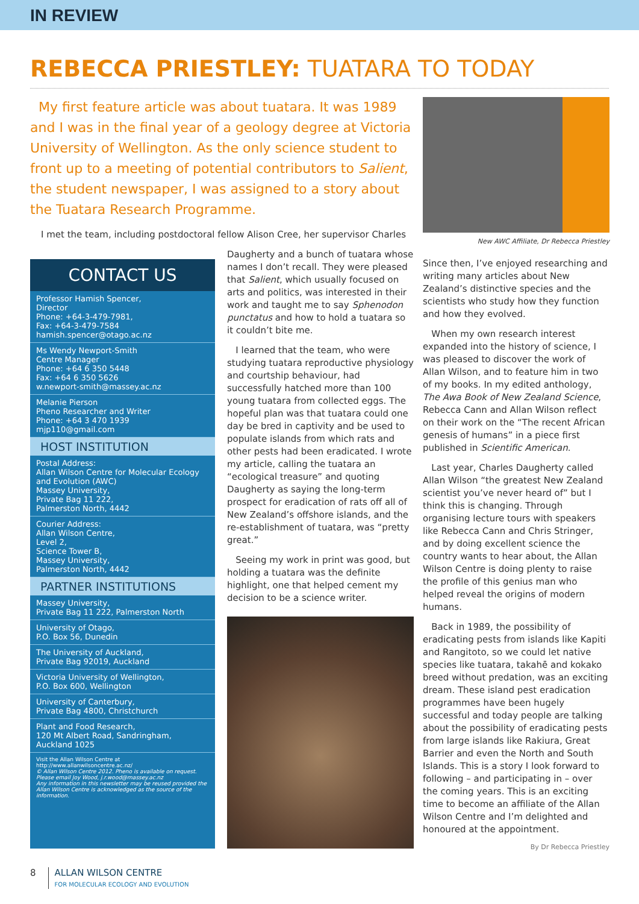IN REVIEW
REBECCA PRIESTLEY: TUATARA TO TODAY
My first feature article was about tuatara. It was 1989 and I was in the final year of a geology degree at Victoria University of Wellington. As the only science student to front up to a meeting of potential contributors to Salient, the student newspaper, I was assigned to a story about the Tuatara Research Programme.
I met the team, including postdoctoral fellow Alison Cree, her supervisor Charles
CONTACT US
Professor Hamish Spencer,
Director
Phone: +64-3-479-7981,
Fax: +64-3-479-7584
hamish.spencer@otago.ac.nz
Ms Wendy Newport-Smith
Centre Manager
Phone: +64 6 350 5448
Fax: +64 6 350 5626
w.newport-smith@massey.ac.nz
Melanie Pierson
Pheno Researcher and Writer
Phone: +64 3 470 1939
mjp110@gmail.com
HOST INSTITUTION
Postal Address:
Allan Wilson Centre for Molecular Ecology and Evolution (AWC)
Massey University,
Private Bag 11 222,
Palmerston North, 4442
Courier Address:
Allan Wilson Centre,
Level 2,
Science Tower B,
Massey University,
Palmerston North, 4442
PARTNER INSTITUTIONS
Massey University,
Private Bag 11 222, Palmerston North
University of Otago,
P.O. Box 56, Dunedin
The University of Auckland,
Private Bag 92019, Auckland
Victoria University of Wellington,
P.O. Box 600, Wellington
University of Canterbury,
Private Bag 4800, Christchurch
Plant and Food Research,
120 Mt Albert Road, Sandringham,
Auckland 1025
Visit the Allan Wilson Centre at
http://www.allanwilsoncentre.ac.nz/
© Allan Wilson Centre 2012. Pheno is available on request. Please email Joy Wood, j.r.wood@massey.ac.nz
Any information in this newsletter may be reused provided the Allan Wilson Centre is acknowledged as the source of the information.
Daugherty and a bunch of tuatara whose names I don’t recall. They were pleased that Salient, which usually focused on arts and politics, was interested in their work and taught me to say Sphenodon punctatus and how to hold a tuatara so it couldn’t bite me.
I learned that the team, who were studying tuatara reproductive physiology and courtship behaviour, had successfully hatched more than 100 young tuatara from collected eggs. The hopeful plan was that tuatara could one day be bred in captivity and be used to populate islands from which rats and other pests had been eradicated. I wrote my article, calling the tuatara an “ecological treasure” and quoting Daugherty as saying the long-term prospect for eradication of rats off all of New Zealand’s offshore islands, and the re-establishment of tuatara, was “pretty great.”
Seeing my work in print was good, but holding a tuatara was the definite highlight, one that helped cement my decision to be a science writer.
New AWC Affiliate, Dr Rebecca Priestley
Since then, I’ve enjoyed researching and writing many articles about New Zealand’s distinctive species and the scientists who study how they function and how they evolved.
When my own research interest expanded into the history of science, I was pleased to discover the work of Allan Wilson, and to feature him in two of my books. In my edited anthology, The Awa Book of New Zealand Science, Rebecca Cann and Allan Wilson reflect on their work on the “The recent African genesis of humans” in a piece first published in Scientific American.
Last year, Charles Daugherty called Allan Wilson “the greatest New Zealand scientist you’ve never heard of” but I think this is changing. Through organising lecture tours with speakers like Rebecca Cann and Chris Stringer, and by doing excellent science the country wants to hear about, the Allan Wilson Centre is doing plenty to raise the profile of this genius man who helped reveal the origins of modern humans.
Back in 1989, the possibility of eradicating pests from islands like Kapiti and Rangitoto, so we could let native species like tuatara, takahē and kokako breed without predation, was an exciting dream. These island pest eradication programmes have been hugely successful and today people are talking about the possibility of eradicating pests from large islands like Rakiura, Great Barrier and even the North and South Islands. This is a story I look forward to following – and participating in – over the coming years. This is an exciting time to become an affiliate of the Allan Wilson Centre and I’m delighted and honoured at the appointment.
By Dr Rebecca Priestley
8 ALLAN WILSON CENTRE
FOR MOLECULAR ECOLOGY AND EVOLUTION